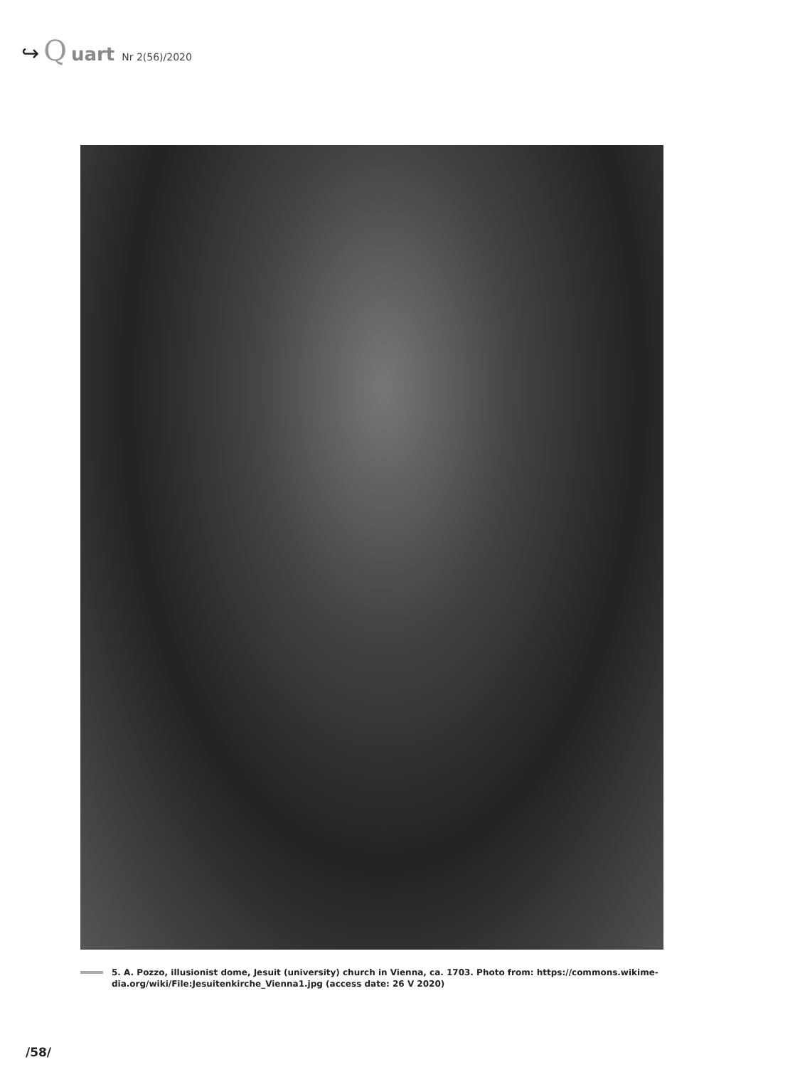↪ Q uart Nr 2(56)/2020
5. A. Pozzo, illusionist dome, Jesuit (university) church in Vienna, ca. 1703. Photo from: https://commons.wikime-dia.org/wiki/File:Jesuitenkirche_Vienna1.jpg (access date: 26 V 2020)
/58/